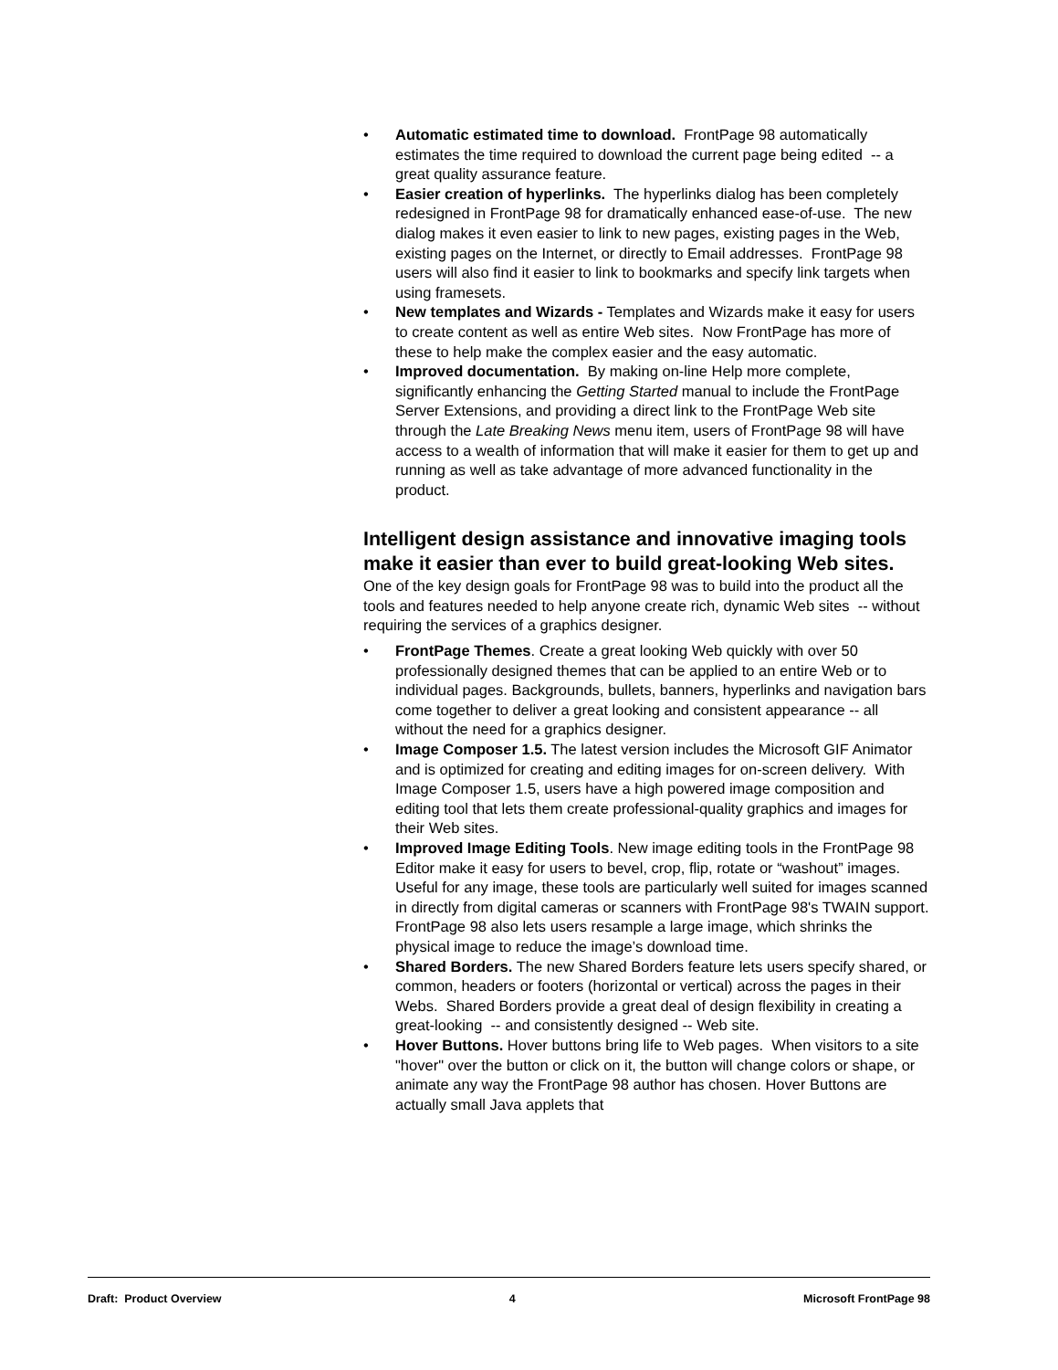• Automatic estimated time to download. FrontPage 98 automatically estimates the time required to download the current page being edited -- a great quality assurance feature.
• Easier creation of hyperlinks. The hyperlinks dialog has been completely redesigned in FrontPage 98 for dramatically enhanced ease-of-use. The new dialog makes it even easier to link to new pages, existing pages in the Web, existing pages on the Internet, or directly to Email addresses. FrontPage 98 users will also find it easier to link to bookmarks and specify link targets when using framesets.
• New templates and Wizards - Templates and Wizards make it easy for users to create content as well as entire Web sites. Now FrontPage has more of these to help make the complex easier and the easy automatic.
• Improved documentation. By making on-line Help more complete, significantly enhancing the Getting Started manual to include the FrontPage Server Extensions, and providing a direct link to the FrontPage Web site through the Late Breaking News menu item, users of FrontPage 98 will have access to a wealth of information that will make it easier for them to get up and running as well as take advantage of more advanced functionality in the product.
Intelligent design assistance and innovative imaging tools make it easier than ever to build great-looking Web sites.
One of the key design goals for FrontPage 98 was to build into the product all the tools and features needed to help anyone create rich, dynamic Web sites -- without requiring the services of a graphics designer.
• FrontPage Themes. Create a great looking Web quickly with over 50 professionally designed themes that can be applied to an entire Web or to individual pages. Backgrounds, bullets, banners, hyperlinks and navigation bars come together to deliver a great looking and consistent appearance -- all without the need for a graphics designer.
• Image Composer 1.5. The latest version includes the Microsoft GIF Animator and is optimized for creating and editing images for on-screen delivery. With Image Composer 1.5, users have a high powered image composition and editing tool that lets them create professional-quality graphics and images for their Web sites.
• Improved Image Editing Tools. New image editing tools in the FrontPage 98 Editor make it easy for users to bevel, crop, flip, rotate or “washout” images. Useful for any image, these tools are particularly well suited for images scanned in directly from digital cameras or scanners with FrontPage 98's TWAIN support. FrontPage 98 also lets users resample a large image, which shrinks the physical image to reduce the image’s download time.
• Shared Borders. The new Shared Borders feature lets users specify shared, or common, headers or footers (horizontal or vertical) across the pages in their Webs. Shared Borders provide a great deal of design flexibility in creating a great-looking -- and consistently designed -- Web site.
• Hover Buttons. Hover buttons bring life to Web pages. When visitors to a site "hover" over the button or click on it, the button will change colors or shape, or animate any way the FrontPage 98 author has chosen. Hover Buttons are actually small Java applets that
Draft: Product Overview 4 Microsoft FrontPage 98